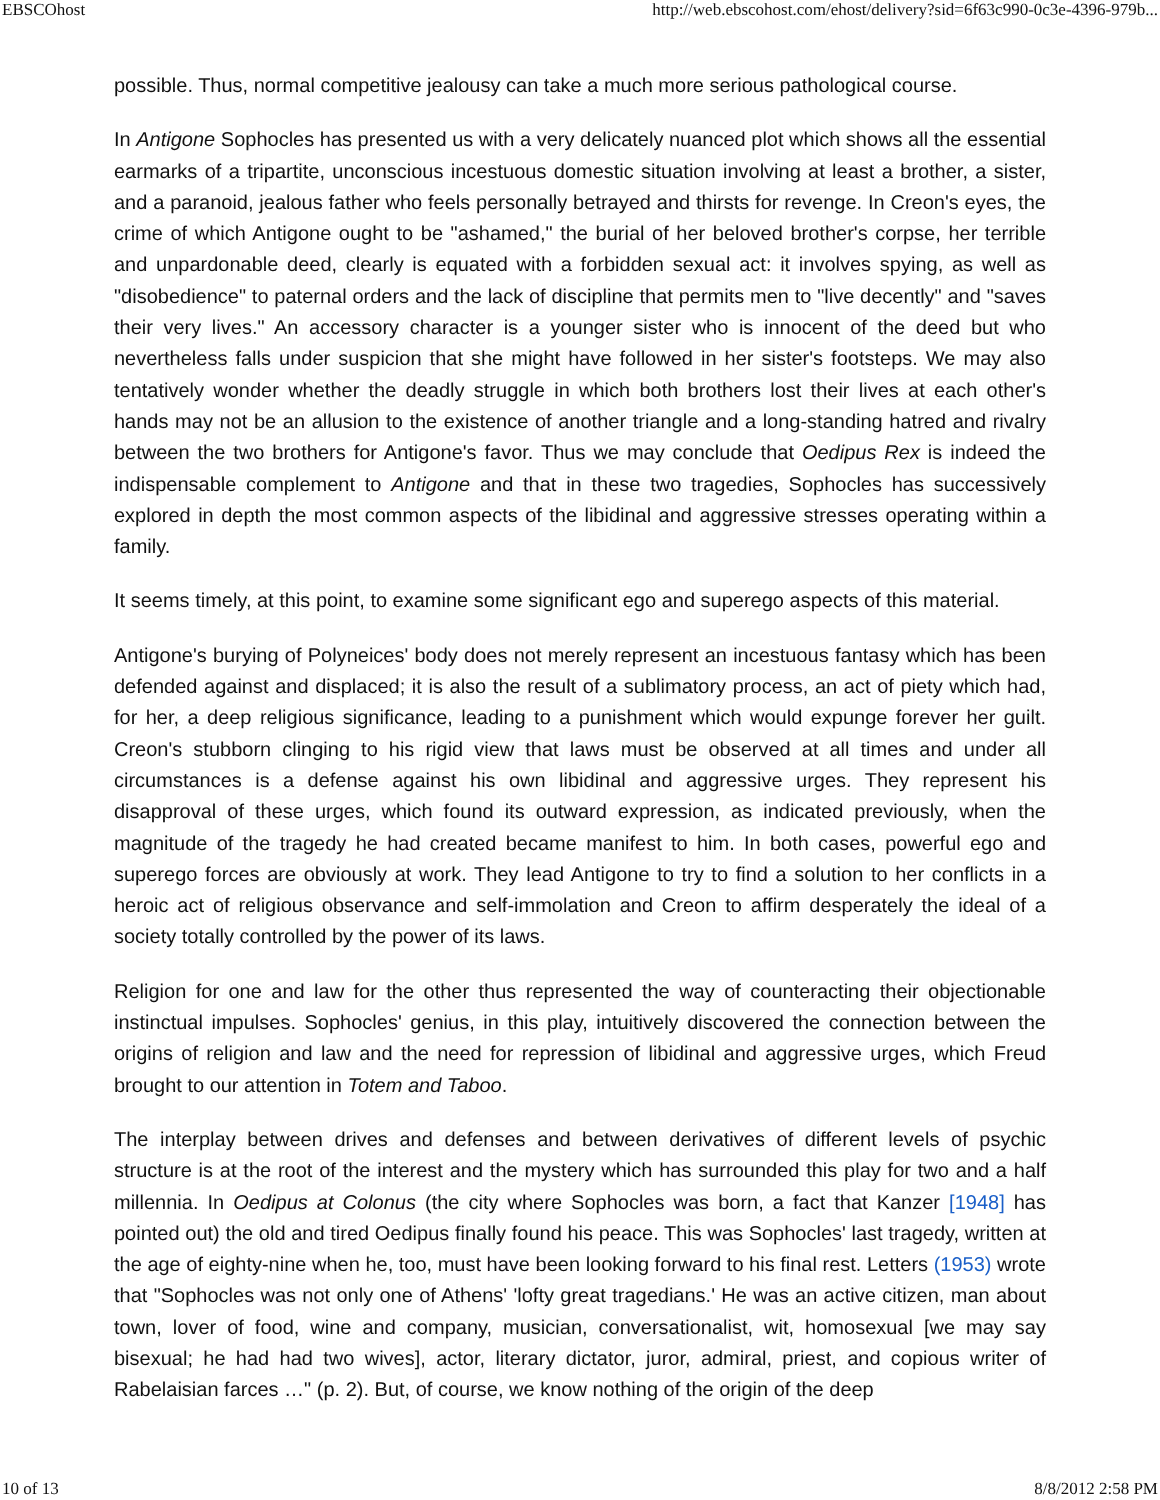EBSCOhost http://web.ebscohost.com/ehost/delivery?sid=6f63c990-0c3e-4396-979b...
possible. Thus, normal competitive jealousy can take a much more serious pathological course.
In Antigone Sophocles has presented us with a very delicately nuanced plot which shows all the essential earmarks of a tripartite, unconscious incestuous domestic situation involving at least a brother, a sister, and a paranoid, jealous father who feels personally betrayed and thirsts for revenge. In Creon's eyes, the crime of which Antigone ought to be "ashamed," the burial of her beloved brother's corpse, her terrible and unpardonable deed, clearly is equated with a forbidden sexual act: it involves spying, as well as "disobedience" to paternal orders and the lack of discipline that permits men to "live decently" and "saves their very lives." An accessory character is a younger sister who is innocent of the deed but who nevertheless falls under suspicion that she might have followed in her sister's footsteps. We may also tentatively wonder whether the deadly struggle in which both brothers lost their lives at each other's hands may not be an allusion to the existence of another triangle and a long-standing hatred and rivalry between the two brothers for Antigone's favor. Thus we may conclude that Oedipus Rex is indeed the indispensable complement to Antigone and that in these two tragedies, Sophocles has successively explored in depth the most common aspects of the libidinal and aggressive stresses operating within a family.
It seems timely, at this point, to examine some significant ego and superego aspects of this material.
Antigone's burying of Polyneices' body does not merely represent an incestuous fantasy which has been defended against and displaced; it is also the result of a sublimatory process, an act of piety which had, for her, a deep religious significance, leading to a punishment which would expunge forever her guilt. Creon's stubborn clinging to his rigid view that laws must be observed at all times and under all circumstances is a defense against his own libidinal and aggressive urges. They represent his disapproval of these urges, which found its outward expression, as indicated previously, when the magnitude of the tragedy he had created became manifest to him. In both cases, powerful ego and superego forces are obviously at work. They lead Antigone to try to find a solution to her conflicts in a heroic act of religious observance and self-immolation and Creon to affirm desperately the ideal of a society totally controlled by the power of its laws.
Religion for one and law for the other thus represented the way of counteracting their objectionable instinctual impulses. Sophocles' genius, in this play, intuitively discovered the connection between the origins of religion and law and the need for repression of libidinal and aggressive urges, which Freud brought to our attention in Totem and Taboo.
The interplay between drives and defenses and between derivatives of different levels of psychic structure is at the root of the interest and the mystery which has surrounded this play for two and a half millennia. In Oedipus at Colonus (the city where Sophocles was born, a fact that Kanzer [1948] has pointed out) the old and tired Oedipus finally found his peace. This was Sophocles' last tragedy, written at the age of eighty-nine when he, too, must have been looking forward to his final rest. Letters (1953) wrote that "Sophocles was not only one of Athens' 'lofty great tragedians.' He was an active citizen, man about town, lover of food, wine and company, musician, conversationalist, wit, homosexual [we may say bisexual; he had had two wives], actor, literary dictator, juror, admiral, priest, and copious writer of Rabelaisian farces …" (p. 2). But, of course, we know nothing of the origin of the deep
10 of 13 8/8/2012 2:58 PM